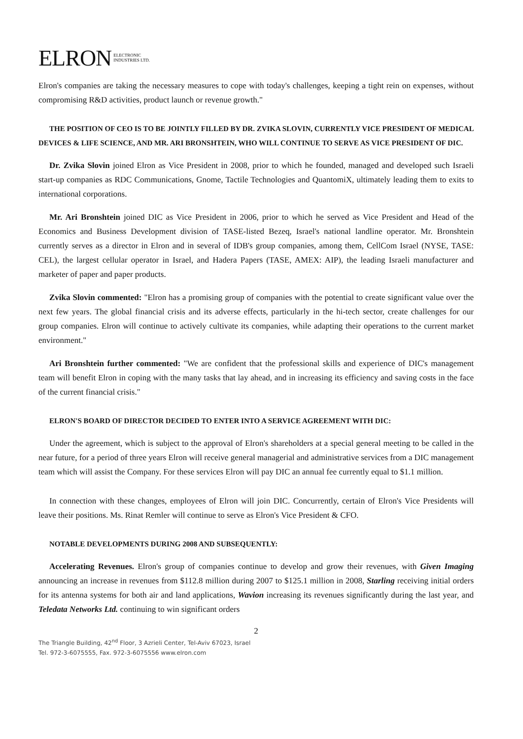ELRON ELECTRONIC
INDUSTRIES LTD.
Elron's companies are taking the necessary measures to cope with today's challenges, keeping a tight rein on expenses, without compromising R&D activities, product launch or revenue growth."
THE POSITION OF CEO IS TO BE JOINTLY FILLED BY DR. ZVIKA SLOVIN, CURRENTLY VICE PRESIDENT OF MEDICAL DEVICES & LIFE SCIENCE, AND MR. ARI BRONSHTEIN, WHO WILL CONTINUE TO SERVE AS VICE PRESIDENT OF DIC.
Dr. Zvika Slovin joined Elron as Vice President in 2008, prior to which he founded, managed and developed such Israeli start-up companies as RDC Communications, Gnome, Tactile Technologies and QuantomiX, ultimately leading them to exits to international corporations.
Mr. Ari Bronshtein joined DIC as Vice President in 2006, prior to which he served as Vice President and Head of the Economics and Business Development division of TASE-listed Bezeq, Israel's national landline operator. Mr. Bronshtein currently serves as a director in Elron and in several of IDB's group companies, among them, CellCom Israel (NYSE, TASE: CEL), the largest cellular operator in Israel, and Hadera Papers (TASE, AMEX: AIP), the leading Israeli manufacturer and marketer of paper and paper products.
Zvika Slovin commented: "Elron has a promising group of companies with the potential to create significant value over the next few years. The global financial crisis and its adverse effects, particularly in the hi-tech sector, create challenges for our group companies. Elron will continue to actively cultivate its companies, while adapting their operations to the current market environment."
Ari Bronshtein further commented: "We are confident that the professional skills and experience of DIC's management team will benefit Elron in coping with the many tasks that lay ahead, and in increasing its efficiency and saving costs in the face of the current financial crisis."
ELRON'S BOARD OF DIRECTOR DECIDED TO ENTER INTO A SERVICE AGREEMENT WITH DIC:
Under the agreement, which is subject to the approval of Elron's shareholders at a special general meeting to be called in the near future, for a period of three years Elron will receive general managerial and administrative services from a DIC management team which will assist the Company. For these services Elron will pay DIC an annual fee currently equal to $1.1 million.
In connection with these changes, employees of Elron will join DIC. Concurrently, certain of Elron's Vice Presidents will leave their positions. Ms. Rinat Remler will continue to serve as Elron's Vice President & CFO.
NOTABLE DEVELOPMENTS DURING 2008 AND SUBSEQUENTLY:
Accelerating Revenues. Elron's group of companies continue to develop and grow their revenues, with Given Imaging announcing an increase in revenues from $112.8 million during 2007 to $125.1 million in 2008, Starling receiving initial orders for its antenna systems for both air and land applications, Wavion increasing its revenues significantly during the last year, and Teledata Networks Ltd. continuing to win significant orders
2
The Triangle Building, 42<sup>nd</sup> Floor, 3 Azrieli Center, Tel-Aviv 67023, Israel
Tel. 972-3-6075555, Fax. 972-3-6075556 www.elron.com